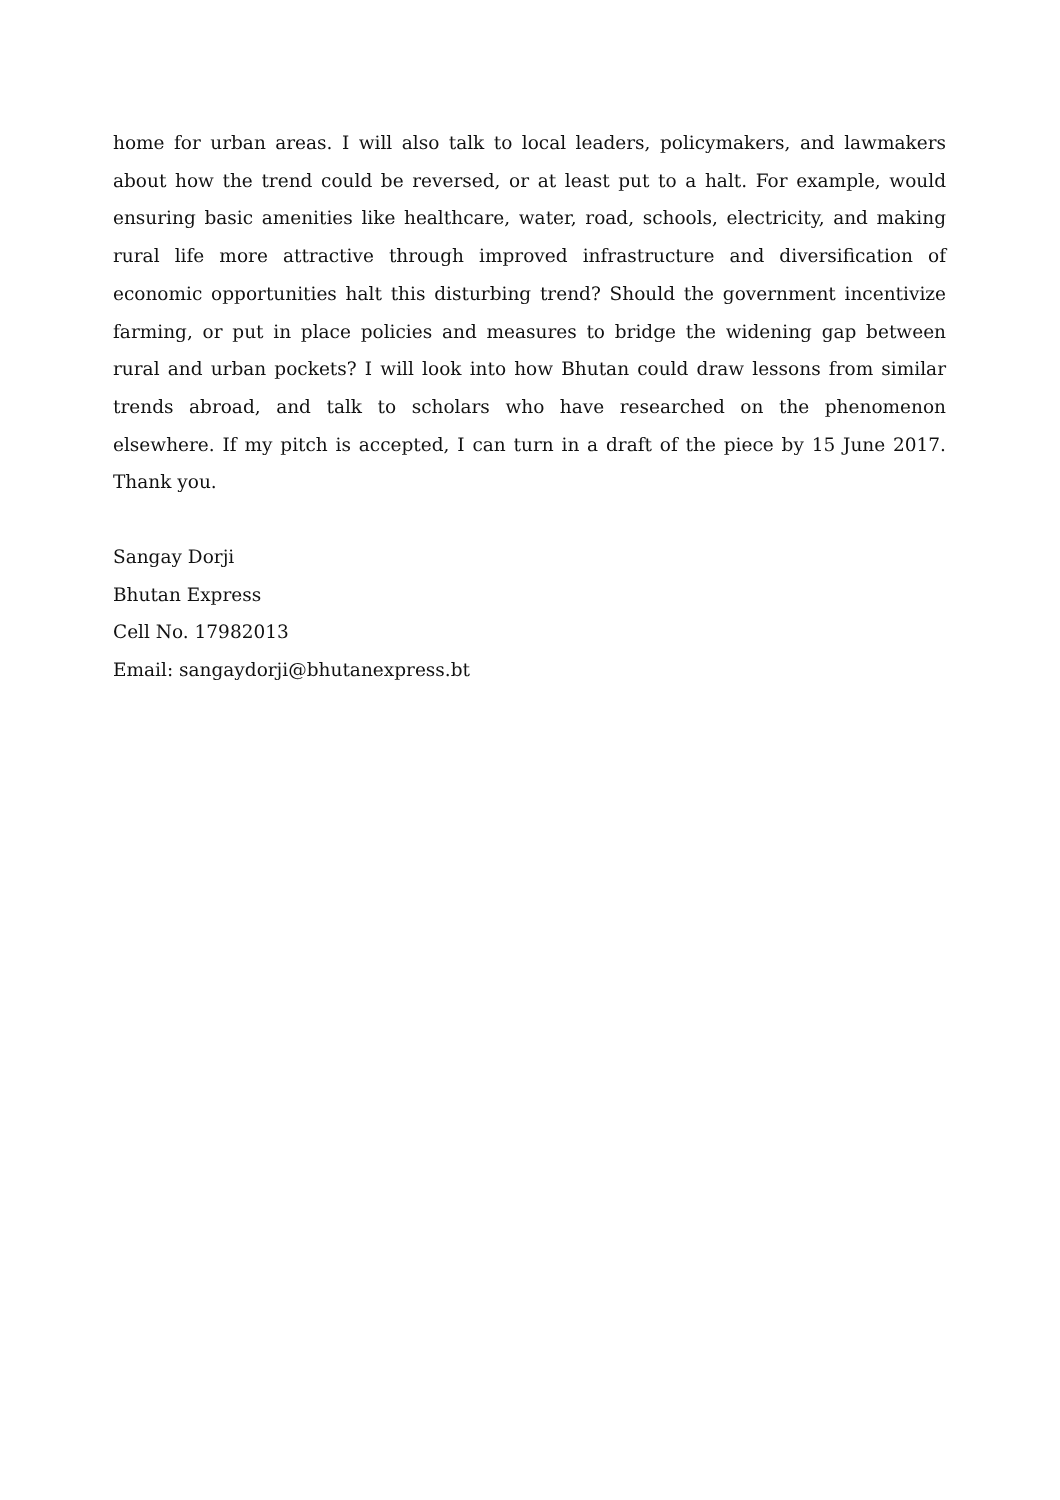home for urban areas. I will also talk to local leaders, policymakers, and lawmakers about how the trend could be reversed, or at least put to a halt. For example, would ensuring basic amenities like healthcare, water, road, schools, electricity, and making rural life more attractive through improved infrastructure and diversification of economic opportunities halt this disturbing trend? Should the government incentivize farming, or put in place policies and measures to bridge the widening gap between rural and urban pockets? I will look into how Bhutan could draw lessons from similar trends abroad, and talk to scholars who have researched on the phenomenon elsewhere. If my pitch is accepted, I can turn in a draft of the piece by 15 June 2017. Thank you.
Sangay Dorji
Bhutan Express
Cell No. 17982013
Email: sangaydorji@bhutanexpress.bt